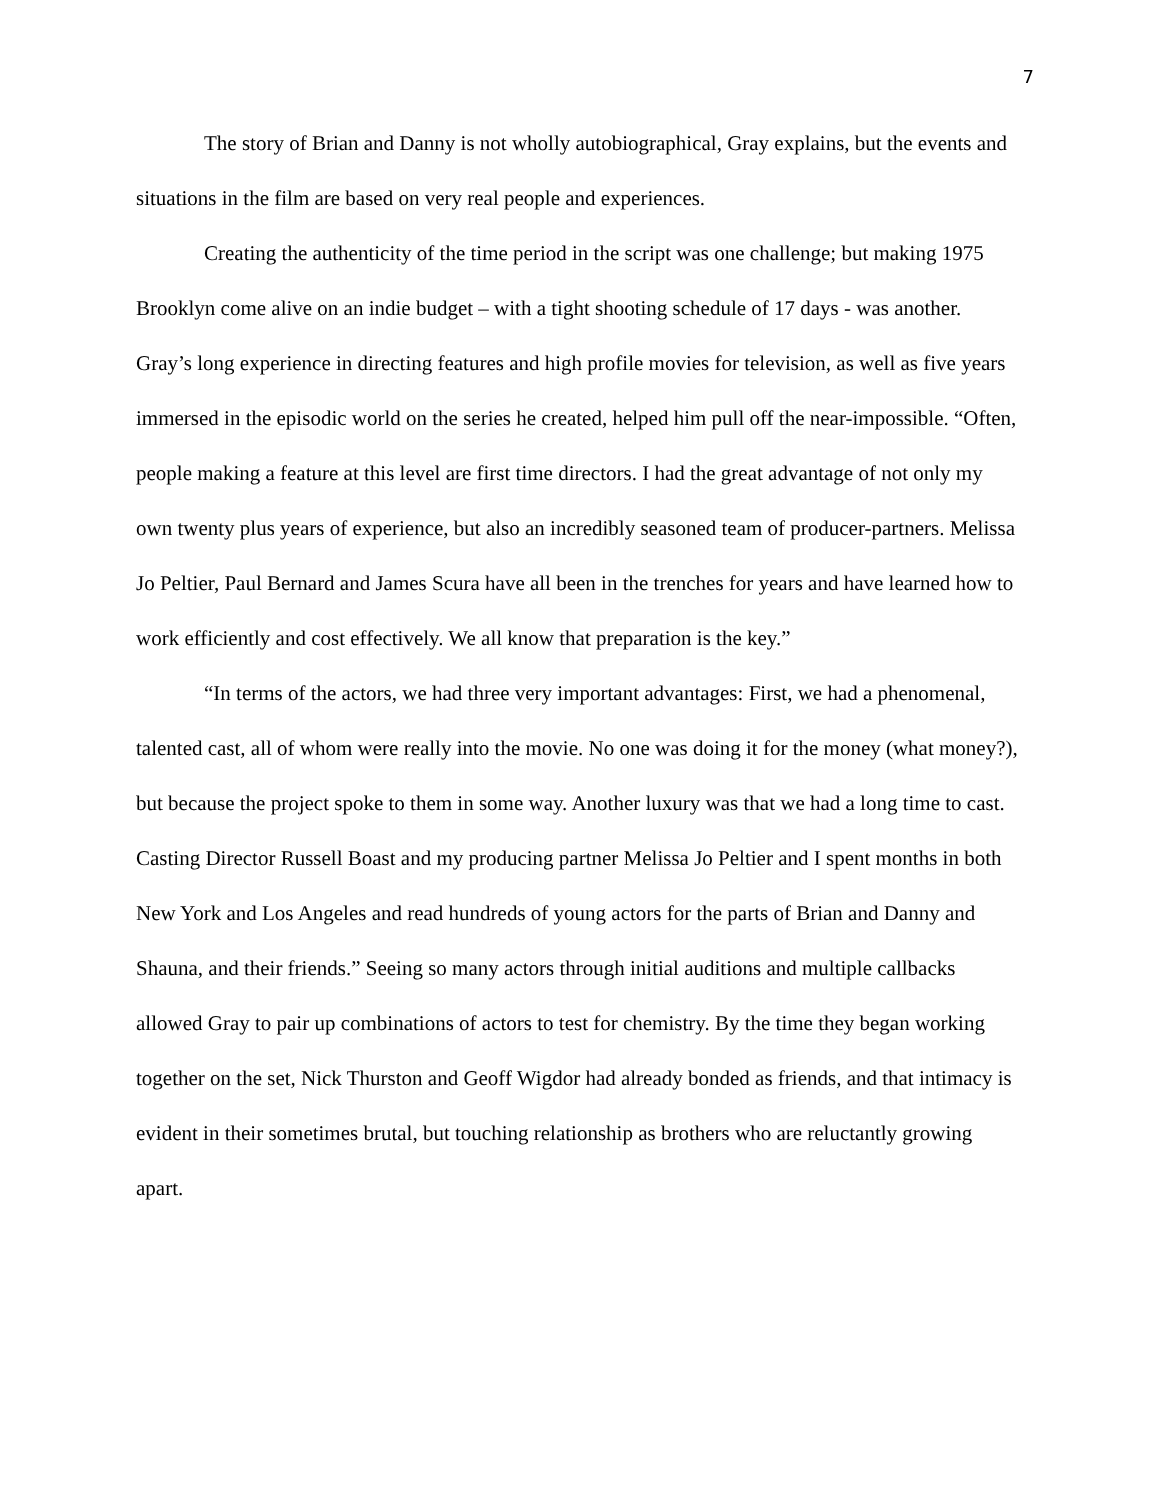7
The story of Brian and Danny is not wholly autobiographical, Gray explains, but the events and situations in the film are based on very real people and experiences.
Creating the authenticity of the time period in the script was one challenge; but making 1975 Brooklyn come alive on an indie budget – with a tight shooting schedule of 17 days - was another. Gray’s long experience in directing features and high profile movies for television, as well as five years immersed in the episodic world on the series he created, helped him pull off the near-impossible. “Often, people making a feature at this level are first time directors. I had the great advantage of not only my own twenty plus years of experience, but also an incredibly seasoned team of producer-partners. Melissa Jo Peltier, Paul Bernard and James Scura have all been in the trenches for years and have learned how to work efficiently and cost effectively. We all know that preparation is the key.”
“In terms of the actors, we had three very important advantages: First, we had a phenomenal, talented cast, all of whom were really into the movie. No one was doing it for the money (what money?), but because the project spoke to them in some way. Another luxury was that we had a long time to cast. Casting Director Russell Boast and my producing partner Melissa Jo Peltier and I spent months in both New York and Los Angeles and read hundreds of young actors for the parts of Brian and Danny and Shauna, and their friends.” Seeing so many actors through initial auditions and multiple callbacks allowed Gray to pair up combinations of actors to test for chemistry. By the time they began working together on the set, Nick Thurston and Geoff Wigdor had already bonded as friends, and that intimacy is evident in their sometimes brutal, but touching relationship as brothers who are reluctantly growing apart.